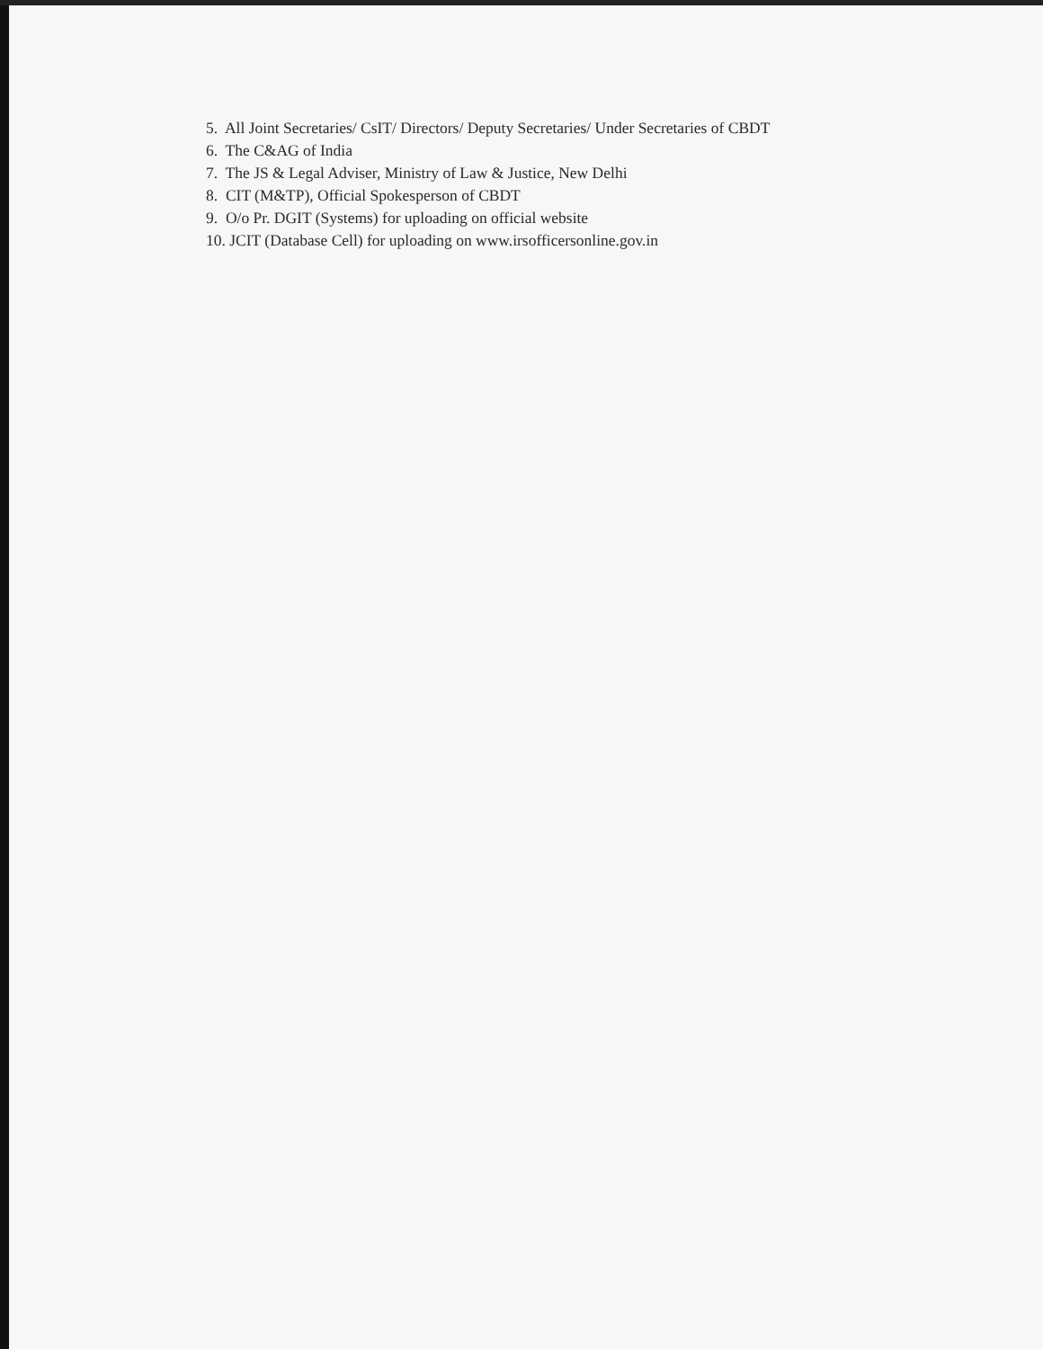5. All Joint Secretaries/ CsIT/ Directors/ Deputy Secretaries/ Under Secretaries of CBDT
6. The C&AG of India
7. The JS & Legal Adviser, Ministry of Law & Justice, New Delhi
8. CIT (M&TP), Official Spokesperson of CBDT
9. O/o Pr. DGIT (Systems) for uploading on official website
10. JCIT (Database Cell) for uploading on www.irsofficersonline.gov.in